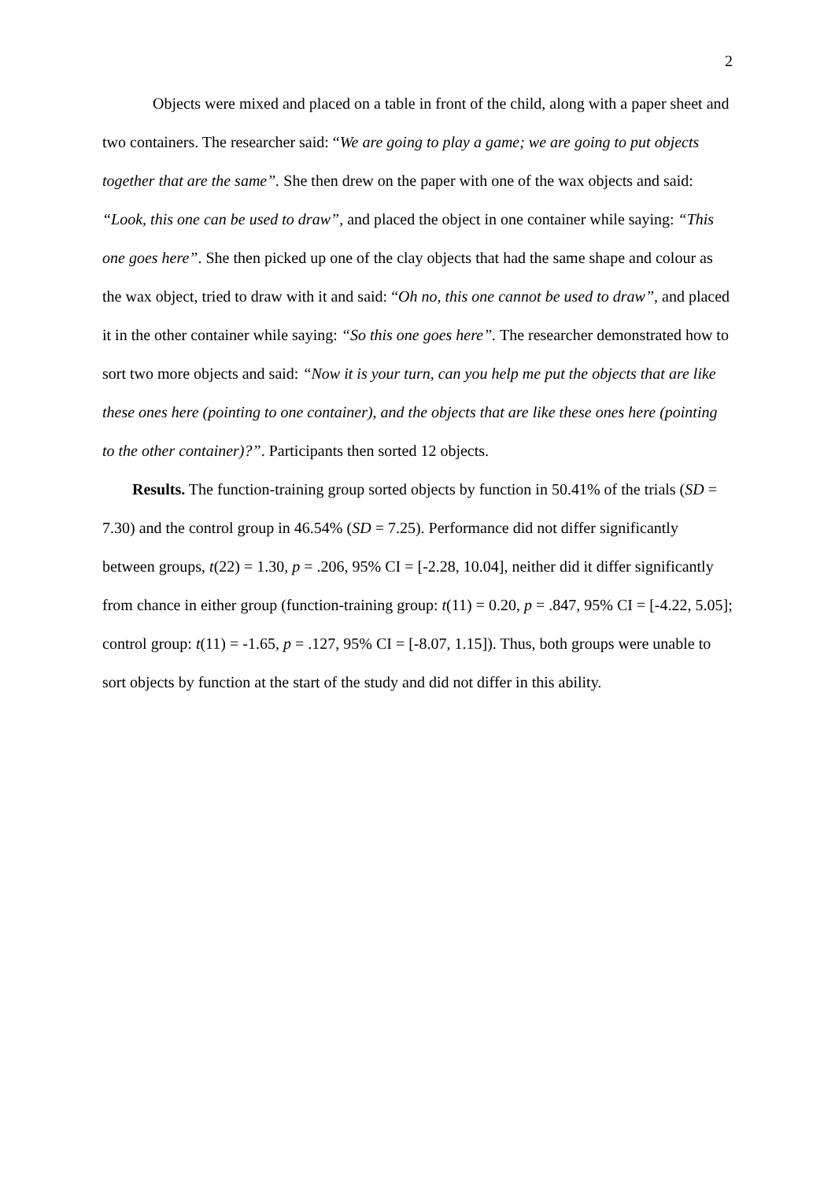2
Objects were mixed and placed on a table in front of the child, along with a paper sheet and two containers. The researcher said: “We are going to play a game; we are going to put objects together that are the same”. She then drew on the paper with one of the wax objects and said: “Look, this one can be used to draw”, and placed the object in one container while saying: “This one goes here”. She then picked up one of the clay objects that had the same shape and colour as the wax object, tried to draw with it and said: “Oh no, this one cannot be used to draw”, and placed it in the other container while saying: “So this one goes here”. The researcher demonstrated how to sort two more objects and said: “Now it is your turn, can you help me put the objects that are like these ones here (pointing to one container), and the objects that are like these ones here (pointing to the other container)?”. Participants then sorted 12 objects.
Results. The function-training group sorted objects by function in 50.41% of the trials (SD = 7.30) and the control group in 46.54% (SD = 7.25). Performance did not differ significantly between groups, t(22) = 1.30, p = .206, 95% CI = [-2.28, 10.04], neither did it differ significantly from chance in either group (function-training group: t(11) = 0.20, p = .847, 95% CI = [-4.22, 5.05]; control group: t(11) = -1.65, p = .127, 95% CI = [-8.07, 1.15]). Thus, both groups were unable to sort objects by function at the start of the study and did not differ in this ability.